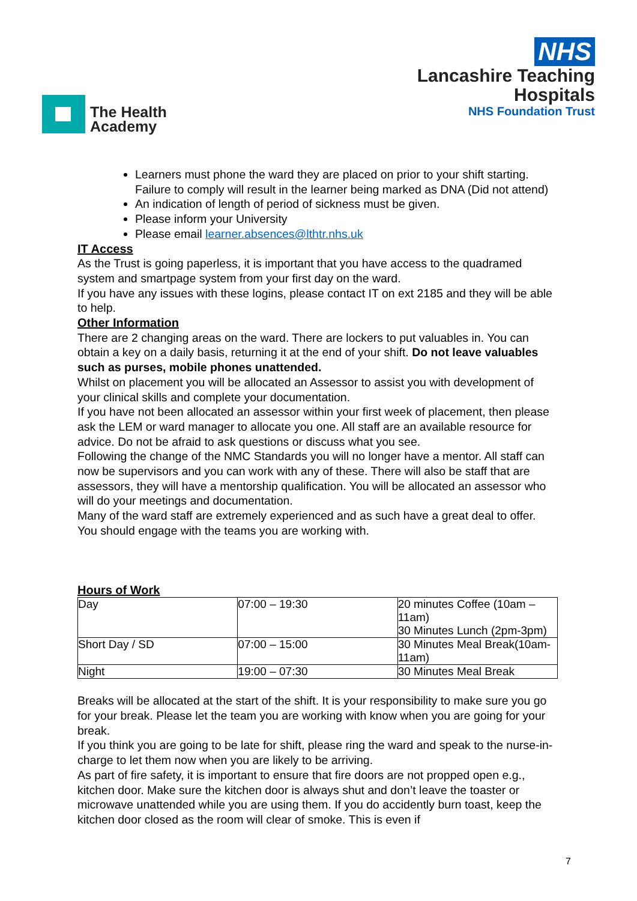The Health
Academy
NHS
Lancashire Teaching
Hospitals
NHS Foundation Trust
Learners must phone the ward they are placed on prior to your shift starting. Failure to comply will result in the learner being marked as DNA (Did not attend)
An indication of length of period of sickness must be given.
Please inform your University
Please email learner.absences@lthtr.nhs.uk
IT Access
As the Trust is going paperless, it is important that you have access to the quadramed system and smartpage system from your first day on the ward.
If you have any issues with these logins, please contact IT on ext 2185 and they will be able to help.
Other Information
There are 2 changing areas on the ward. There are lockers to put valuables in. You can obtain a key on a daily basis, returning it at the end of your shift. Do not leave valuables such as purses, mobile phones unattended.
Whilst on placement you will be allocated an Assessor to assist you with development of your clinical skills and complete your documentation.
If you have not been allocated an assessor within your first week of placement, then please ask the LEM or ward manager to allocate you one. All staff are an available resource for advice. Do not be afraid to ask questions or discuss what you see.
Following the change of the NMC Standards you will no longer have a mentor. All staff can now be supervisors and you can work with any of these. There will also be staff that are assessors, they will have a mentorship qualification. You will be allocated an assessor who will do your meetings and documentation.
Many of the ward staff are extremely experienced and as such have a great deal to offer. You should engage with the teams you are working with.
Hours of Work
| Day | 07:00 – 19:30 | 20 minutes Coffee (10am – 11am) 30 Minutes Lunch (2pm-3pm) |
| Short Day / SD | 07:00 – 15:00 | 30 Minutes Meal Break(10am-11am) |
| Night | 19:00 – 07:30 | 30 Minutes Meal Break |
Breaks will be allocated at the start of the shift. It is your responsibility to make sure you go for your break. Please let the team you are working with know when you are going for your break.
If you think you are going to be late for shift, please ring the ward and speak to the nurse-in-charge to let them now when you are likely to be arriving.
As part of fire safety, it is important to ensure that fire doors are not propped open e.g., kitchen door. Make sure the kitchen door is always shut and don’t leave the toaster or microwave unattended while you are using them. If you do accidently burn toast, keep the kitchen door closed as the room will clear of smoke. This is even if
7